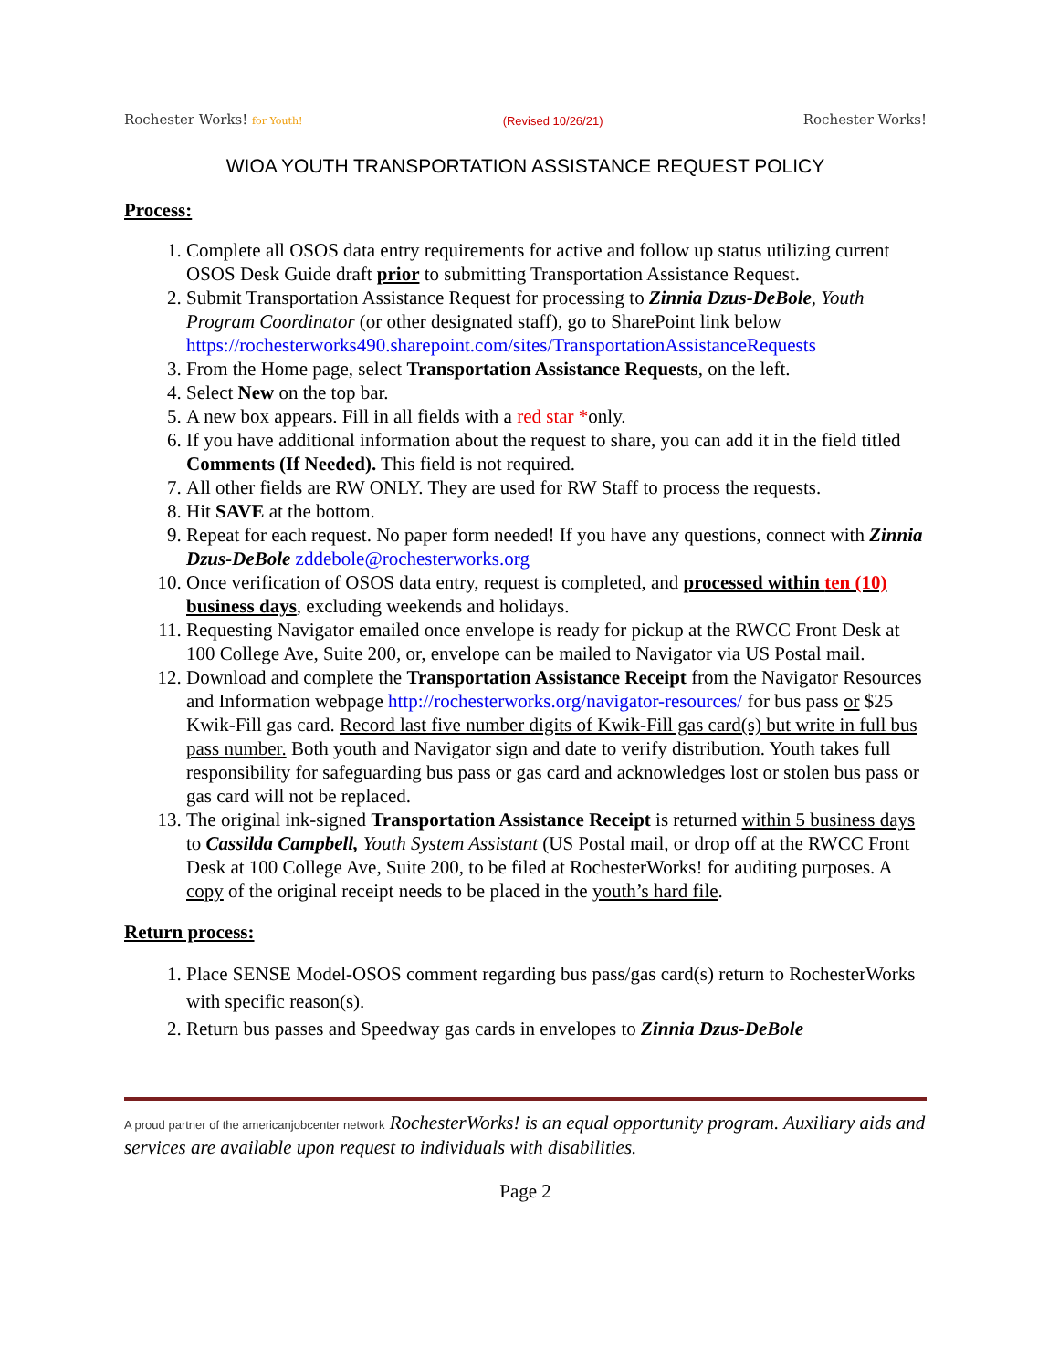Rochester Works! for Youth!
(Revised 10/26/21)
Rochester Works!
WIOA YOUTH TRANSPORTATION ASSISTANCE REQUEST POLICY
Process:
1. Complete all OSOS data entry requirements for active and follow up status utilizing current OSOS Desk Guide draft prior to submitting Transportation Assistance Request.
2. Submit Transportation Assistance Request for processing to Zinnia Dzus-DeBole, Youth Program Coordinator (or other designated staff), go to SharePoint link below https://rochesterworks490.sharepoint.com/sites/TransportationAssistanceRequests
3. From the Home page, select Transportation Assistance Requests, on the left.
4. Select New on the top bar.
5. A new box appears. Fill in all fields with a red star *only.
6. If you have additional information about the request to share, you can add it in the field titled Comments (If Needed). This field is not required.
7. All other fields are RW ONLY. They are used for RW Staff to process the requests.
8. Hit SAVE at the bottom.
9. Repeat for each request. No paper form needed! If you have any questions, connect with Zinnia Dzus-DeBole zddebole@rochesterworks.org
10. Once verification of OSOS data entry, request is completed, and processed within ten (10) business days, excluding weekends and holidays.
11. Requesting Navigator emailed once envelope is ready for pickup at the RWCC Front Desk at 100 College Ave, Suite 200, or, envelope can be mailed to Navigator via US Postal mail.
12. Download and complete the Transportation Assistance Receipt from the Navigator Resources and Information webpage http://rochesterworks.org/navigator-resources/ for bus pass or $25 Kwik-Fill gas card. Record last five number digits of Kwik-Fill gas card(s) but write in full bus pass number. Both youth and Navigator sign and date to verify distribution. Youth takes full responsibility for safeguarding bus pass or gas card and acknowledges lost or stolen bus pass or gas card will not be replaced.
13. The original ink-signed Transportation Assistance Receipt is returned within 5 business days to Cassilda Campbell, Youth System Assistant (US Postal mail, or drop off at the RWCC Front Desk at 100 College Ave, Suite 200, to be filed at RochesterWorks! for auditing purposes. A copy of the original receipt needs to be placed in the youth’s hard file.
Return process:
1. Place SENSE Model-OSOS comment regarding bus pass/gas card(s) return to RochesterWorks with specific reason(s).
2. Return bus passes and Speedway gas cards in envelopes to Zinnia Dzus-DeBole
A proud partner of the americanjobcenter network RochesterWorks! is an equal opportunity program. Auxiliary aids and services are available upon request to individuals with disabilities.
Page 2